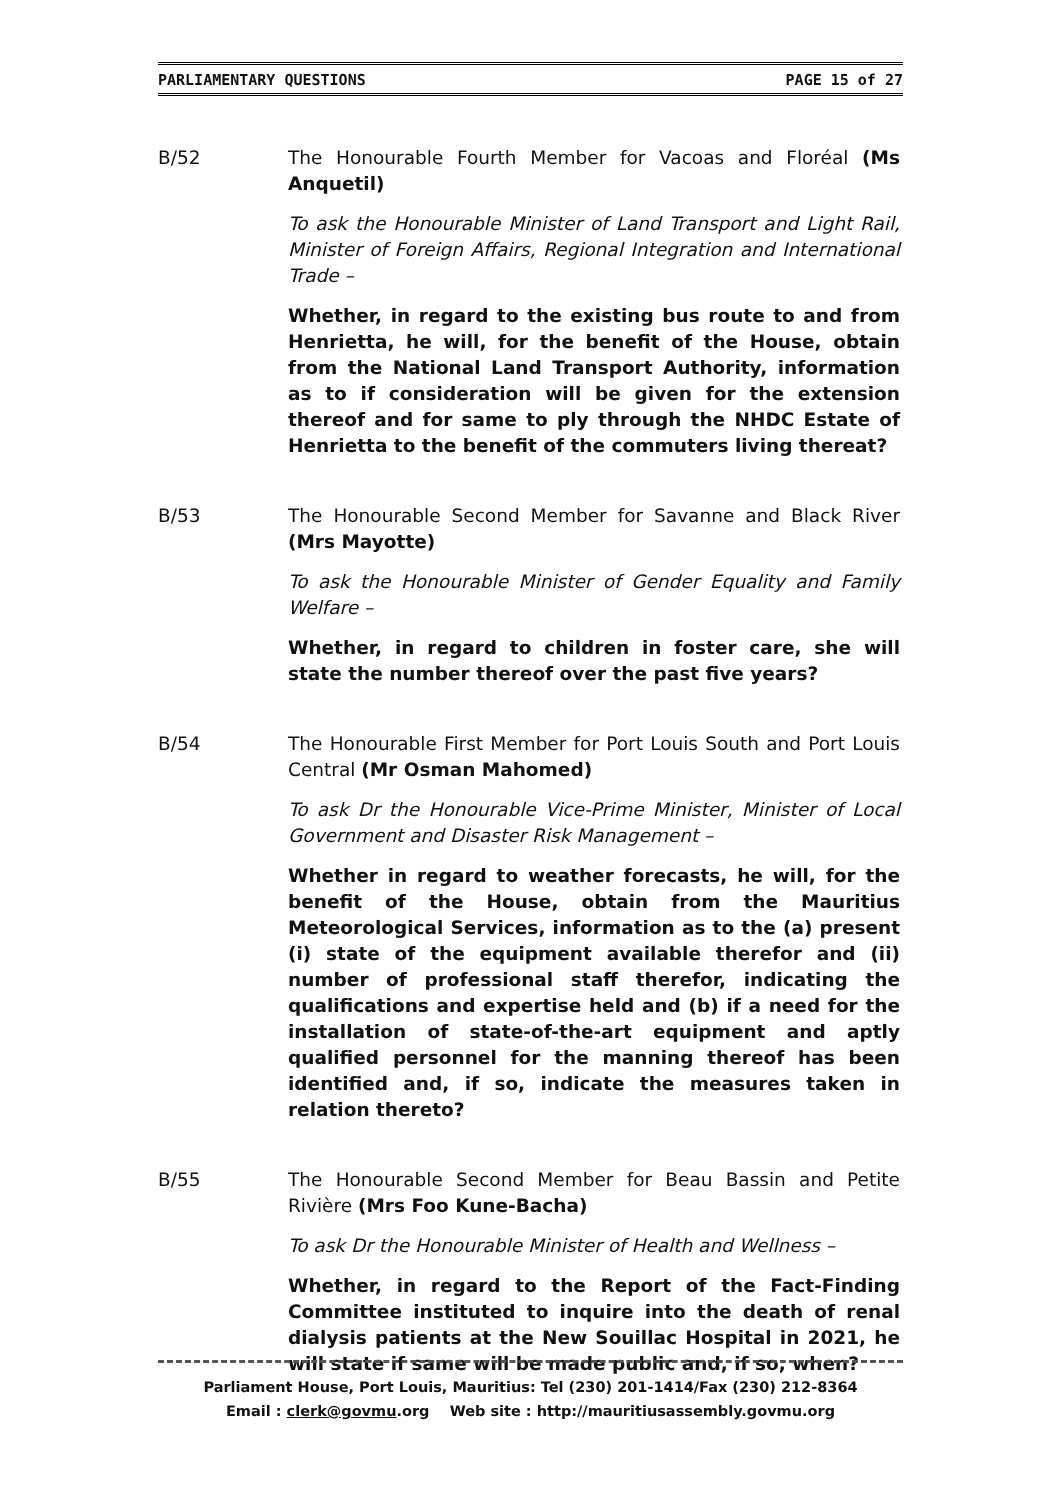PARLIAMENTARY QUESTIONS PAGE 15 of 27
B/52 The Honourable Fourth Member for Vacoas and Floréal (Ms Anquetil)
To ask the Honourable Minister of Land Transport and Light Rail, Minister of Foreign Affairs, Regional Integration and International Trade –
Whether, in regard to the existing bus route to and from Henrietta, he will, for the benefit of the House, obtain from the National Land Transport Authority, information as to if consideration will be given for the extension thereof and for same to ply through the NHDC Estate of Henrietta to the benefit of the commuters living thereat?
B/53 The Honourable Second Member for Savanne and Black River (Mrs Mayotte)
To ask the Honourable Minister of Gender Equality and Family Welfare –
Whether, in regard to children in foster care, she will state the number thereof over the past five years?
B/54 The Honourable First Member for Port Louis South and Port Louis Central (Mr Osman Mahomed)
To ask Dr the Honourable Vice-Prime Minister, Minister of Local Government and Disaster Risk Management –
Whether in regard to weather forecasts, he will, for the benefit of the House, obtain from the Mauritius Meteorological Services, information as to the (a) present (i) state of the equipment available therefor and (ii) number of professional staff therefor, indicating the qualifications and expertise held and (b) if a need for the installation of state-of-the-art equipment and aptly qualified personnel for the manning thereof has been identified and, if so, indicate the measures taken in relation thereto?
B/55 The Honourable Second Member for Beau Bassin and Petite Rivière (Mrs Foo Kune-Bacha)
To ask Dr the Honourable Minister of Health and Wellness –
Whether, in regard to the Report of the Fact-Finding Committee instituted to inquire into the death of renal dialysis patients at the New Souillac Hospital in 2021, he will state if same will be made public and, if so, when?
Parliament House, Port Louis, Mauritius: Tel (230) 201-1414/Fax (230) 212-8364
Email : clerk@govmu.org Web site : http://mauritiusassembly.govmu.org